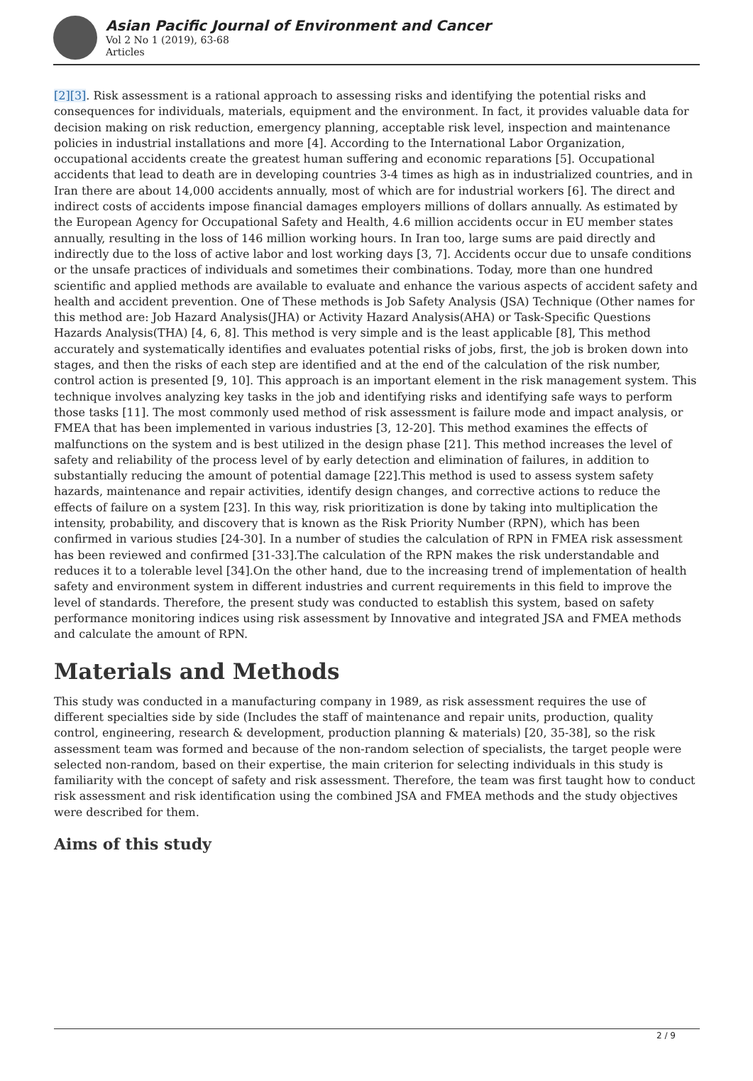Asian Pacific Journal of Environment and Cancer
Vol 2 No 1 (2019), 63-68
Articles
[2][3]. Risk assessment is a rational approach to assessing risks and identifying the potential risks and consequences for individuals, materials, equipment and the environment. In fact, it provides valuable data for decision making on risk reduction, emergency planning, acceptable risk level, inspection and maintenance policies in industrial installations and more [4]. According to the International Labor Organization, occupational accidents create the greatest human suffering and economic reparations [5]. Occupational accidents that lead to death are in developing countries 3-4 times as high as in industrialized countries, and in Iran there are about 14,000 accidents annually, most of which are for industrial workers [6]. The direct and indirect costs of accidents impose financial damages employers millions of dollars annually. As estimated by the European Agency for Occupational Safety and Health, 4.6 million accidents occur in EU member states annually, resulting in the loss of 146 million working hours. In Iran too, large sums are paid directly and indirectly due to the loss of active labor and lost working days [3, 7]. Accidents occur due to unsafe conditions or the unsafe practices of individuals and sometimes their combinations. Today, more than one hundred scientific and applied methods are available to evaluate and enhance the various aspects of accident safety and health and accident prevention. One of These methods is Job Safety Analysis (JSA) Technique (Other names for this method are: Job Hazard Analysis(JHA) or Activity Hazard Analysis(AHA) or Task-Specific Questions Hazards Analysis(THA) [4, 6, 8]. This method is very simple and is the least applicable [8], This method accurately and systematically identifies and evaluates potential risks of jobs, first, the job is broken down into stages, and then the risks of each step are identified and at the end of the calculation of the risk number, control action is presented [9, 10]. This approach is an important element in the risk management system. This technique involves analyzing key tasks in the job and identifying risks and identifying safe ways to perform those tasks [11]. The most commonly used method of risk assessment is failure mode and impact analysis, or FMEA that has been implemented in various industries [3, 12-20]. This method examines the effects of malfunctions on the system and is best utilized in the design phase [21]. This method increases the level of safety and reliability of the process level of by early detection and elimination of failures, in addition to substantially reducing the amount of potential damage [22].This method is used to assess system safety hazards, maintenance and repair activities, identify design changes, and corrective actions to reduce the effects of failure on a system [23]. In this way, risk prioritization is done by taking into multiplication the intensity, probability, and discovery that is known as the Risk Priority Number (RPN), which has been confirmed in various studies [24-30]. In a number of studies the calculation of RPN in FMEA risk assessment has been reviewed and confirmed [31-33].The calculation of the RPN makes the risk understandable and reduces it to a tolerable level [34].On the other hand, due to the increasing trend of implementation of health safety and environment system in different industries and current requirements in this field to improve the level of standards. Therefore, the present study was conducted to establish this system, based on safety performance monitoring indices using risk assessment by Innovative and integrated JSA and FMEA methods and calculate the amount of RPN.
Materials and Methods
This study was conducted in a manufacturing company in 1989, as risk assessment requires the use of different specialties side by side (Includes the staff of maintenance and repair units, production, quality control, engineering, research & development, production planning & materials) [20, 35-38], so the risk assessment team was formed and because of the non-random selection of specialists, the target people were selected non-random, based on their expertise, the main criterion for selecting individuals in this study is familiarity with the concept of safety and risk assessment. Therefore, the team was first taught how to conduct risk assessment and risk identification using the combined JSA and FMEA methods and the study objectives were described for them.
Aims of this study
2 / 9